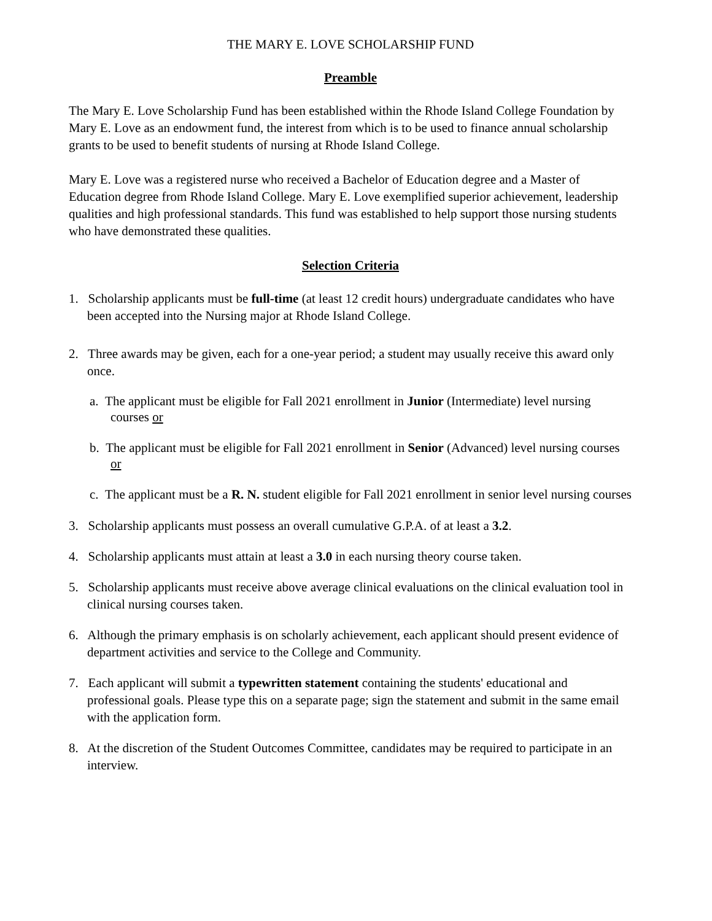THE MARY E. LOVE SCHOLARSHIP FUND
Preamble
The Mary E. Love Scholarship Fund has been established within the Rhode Island College Foundation by Mary E. Love as an endowment fund, the interest from which is to be used to finance annual scholarship grants to be used to benefit students of nursing at Rhode Island College.
Mary E. Love was a registered nurse who received a Bachelor of Education degree and a Master of Education degree from Rhode Island College. Mary E. Love exemplified superior achievement, leadership qualities and high professional standards. This fund was established to help support those nursing students who have demonstrated these qualities.
Selection Criteria
1. Scholarship applicants must be full-time (at least 12 credit hours) undergraduate candidates who have been accepted into the Nursing major at Rhode Island College.
2. Three awards may be given, each for a one-year period; a student may usually receive this award only once.
a. The applicant must be eligible for Fall 2021 enrollment in Junior (Intermediate) level nursing courses or
b. The applicant must be eligible for Fall 2021 enrollment in Senior (Advanced) level nursing courses or
c. The applicant must be a R. N. student eligible for Fall 2021 enrollment in senior level nursing courses
3. Scholarship applicants must possess an overall cumulative G.P.A. of at least a 3.2.
4. Scholarship applicants must attain at least a 3.0 in each nursing theory course taken.
5. Scholarship applicants must receive above average clinical evaluations on the clinical evaluation tool in clinical nursing courses taken.
6. Although the primary emphasis is on scholarly achievement, each applicant should present evidence of department activities and service to the College and Community.
7. Each applicant will submit a typewritten statement containing the students' educational and professional goals. Please type this on a separate page; sign the statement and submit in the same email with the application form.
8. At the discretion of the Student Outcomes Committee, candidates may be required to participate in an interview.